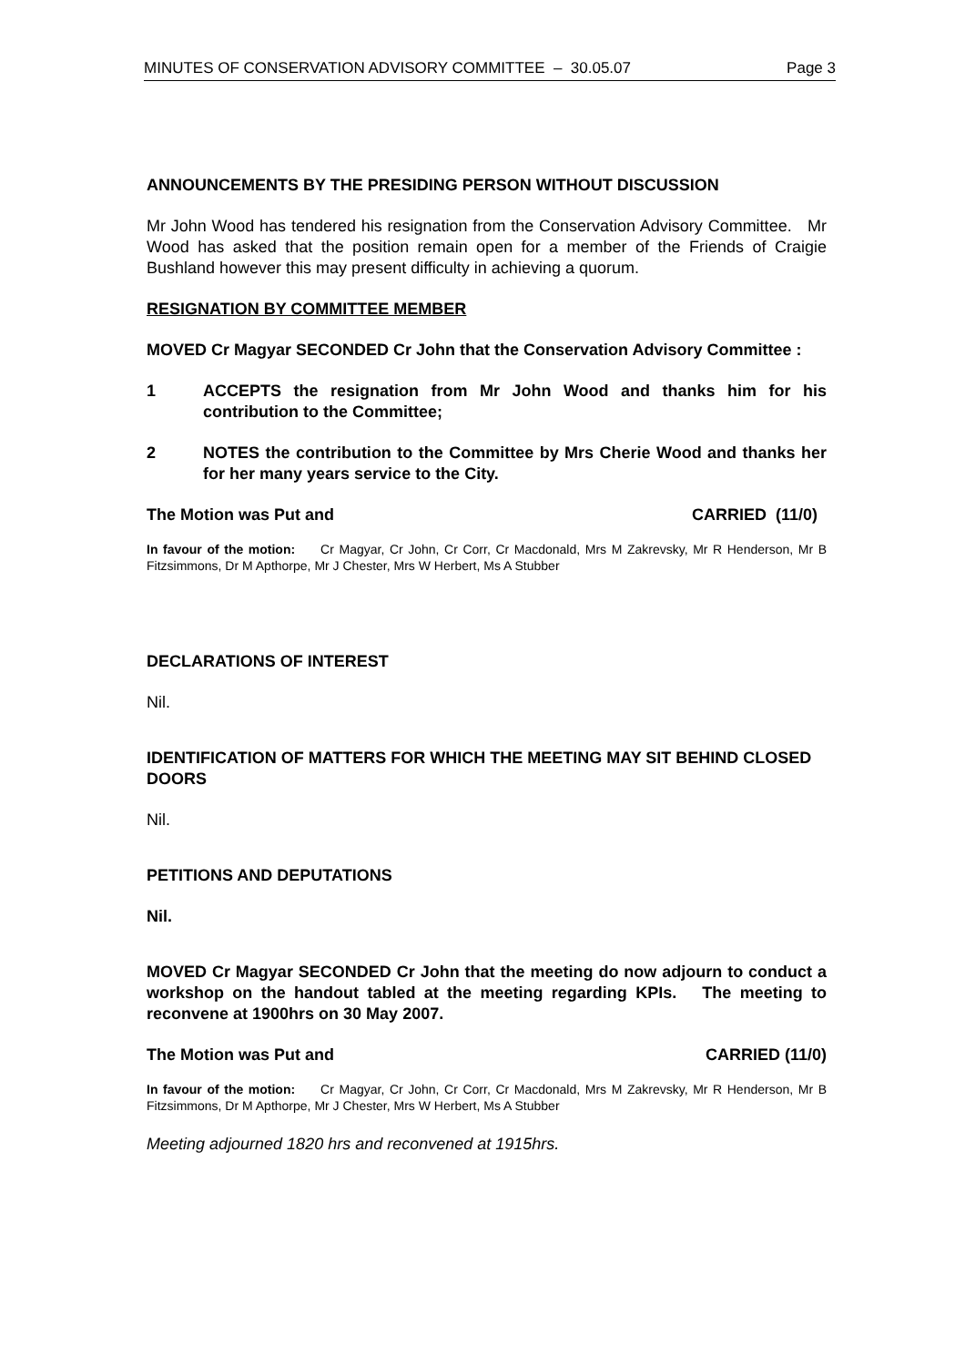MINUTES OF CONSERVATION ADVISORY COMMITTEE – 30.05.07 Page 3
ANNOUNCEMENTS BY THE PRESIDING PERSON WITHOUT DISCUSSION
Mr John Wood has tendered his resignation from the Conservation Advisory Committee. Mr Wood has asked that the position remain open for a member of the Friends of Craigie Bushland however this may present difficulty in achieving a quorum.
RESIGNATION BY COMMITTEE MEMBER
MOVED Cr Magyar SECONDED Cr John that the Conservation Advisory Committee :
1 ACCEPTS the resignation from Mr John Wood and thanks him for his contribution to the Committee;
2 NOTES the contribution to the Committee by Mrs Cherie Wood and thanks her for her many years service to the City.
The Motion was Put and CARRIED (11/0)
In favour of the motion: Cr Magyar, Cr John, Cr Corr, Cr Macdonald, Mrs M Zakrevsky, Mr R Henderson, Mr B Fitzsimmons, Dr M Apthorpe, Mr J Chester, Mrs W Herbert, Ms A Stubber
DECLARATIONS OF INTEREST
Nil.
IDENTIFICATION OF MATTERS FOR WHICH THE MEETING MAY SIT BEHIND CLOSED DOORS
Nil.
PETITIONS AND DEPUTATIONS
Nil.
MOVED Cr Magyar SECONDED Cr John that the meeting do now adjourn to conduct a workshop on the handout tabled at the meeting regarding KPIs. The meeting to reconvene at 1900hrs on 30 May 2007.
The Motion was Put and CARRIED (11/0)
In favour of the motion: Cr Magyar, Cr John, Cr Corr, Cr Macdonald, Mrs M Zakrevsky, Mr R Henderson, Mr B Fitzsimmons, Dr M Apthorpe, Mr J Chester, Mrs W Herbert, Ms A Stubber
Meeting adjourned 1820 hrs and reconvened at 1915hrs.